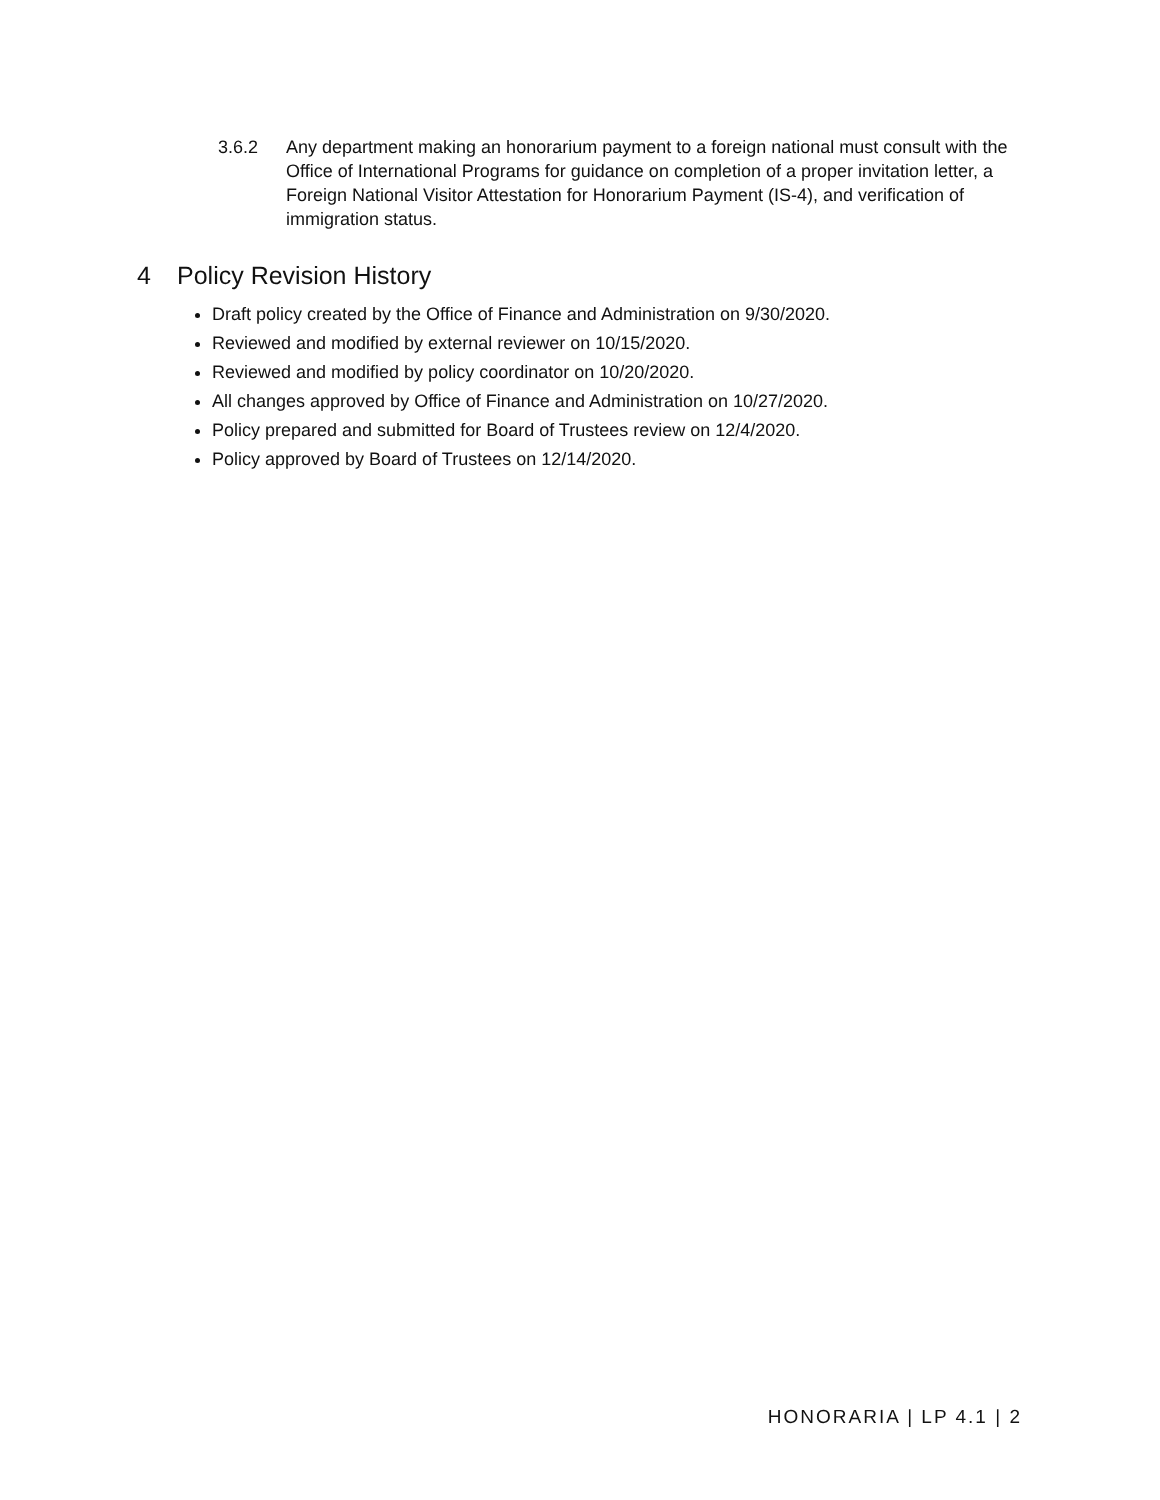3.6.2 Any department making an honorarium payment to a foreign national must consult with the Office of International Programs for guidance on completion of a proper invitation letter, a Foreign National Visitor Attestation for Honorarium Payment (IS-4), and verification of immigration status.
4 Policy Revision History
Draft policy created by the Office of Finance and Administration on 9/30/2020.
Reviewed and modified by external reviewer on 10/15/2020.
Reviewed and modified by policy coordinator on 10/20/2020.
All changes approved by Office of Finance and Administration on 10/27/2020.
Policy prepared and submitted for Board of Trustees review on 12/4/2020.
Policy approved by Board of Trustees on 12/14/2020.
HONORARIA | LP 4.1 | 2